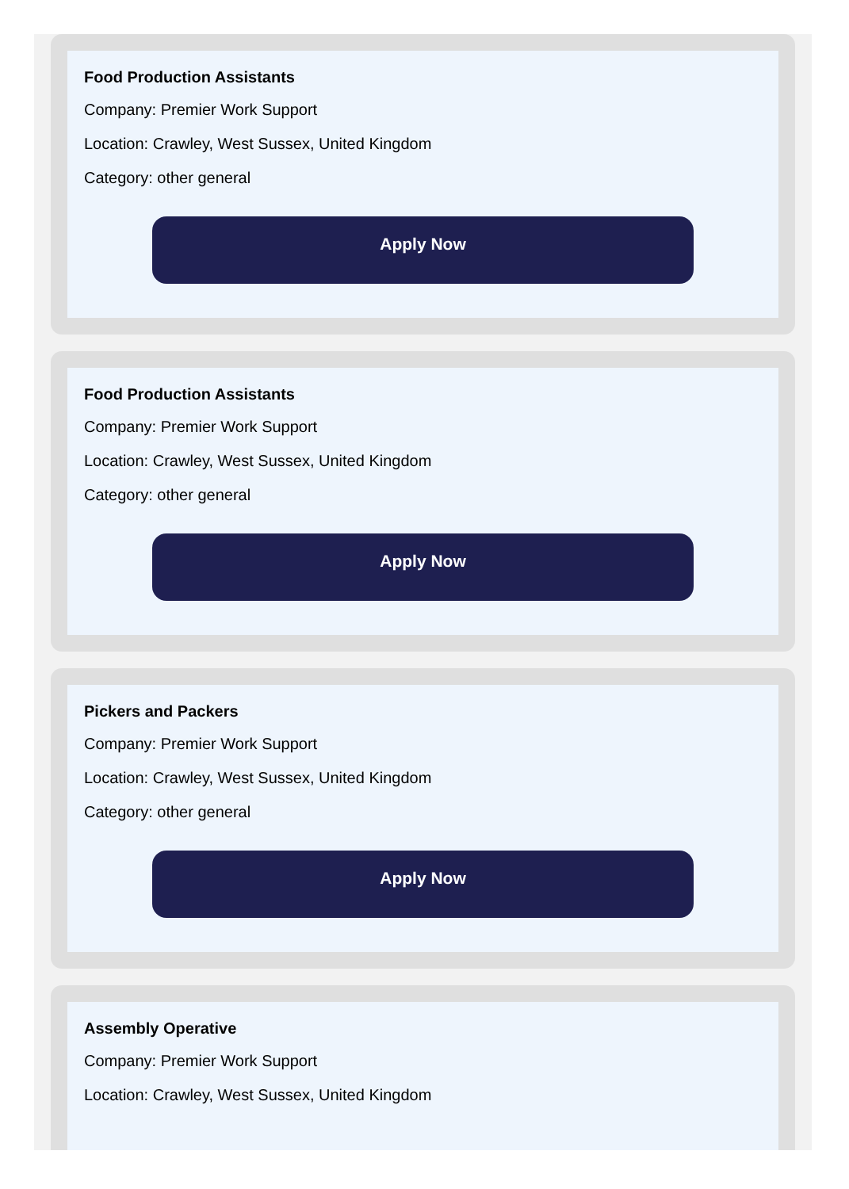Food Production Assistants
Company: Premier Work Support
Location: Crawley, West Sussex, United Kingdom
Category: other general
Apply Now
Food Production Assistants
Company: Premier Work Support
Location: Crawley, West Sussex, United Kingdom
Category: other general
Apply Now
Pickers and Packers
Company: Premier Work Support
Location: Crawley, West Sussex, United Kingdom
Category: other general
Apply Now
Assembly Operative
Company: Premier Work Support
Location: Crawley, West Sussex, United Kingdom